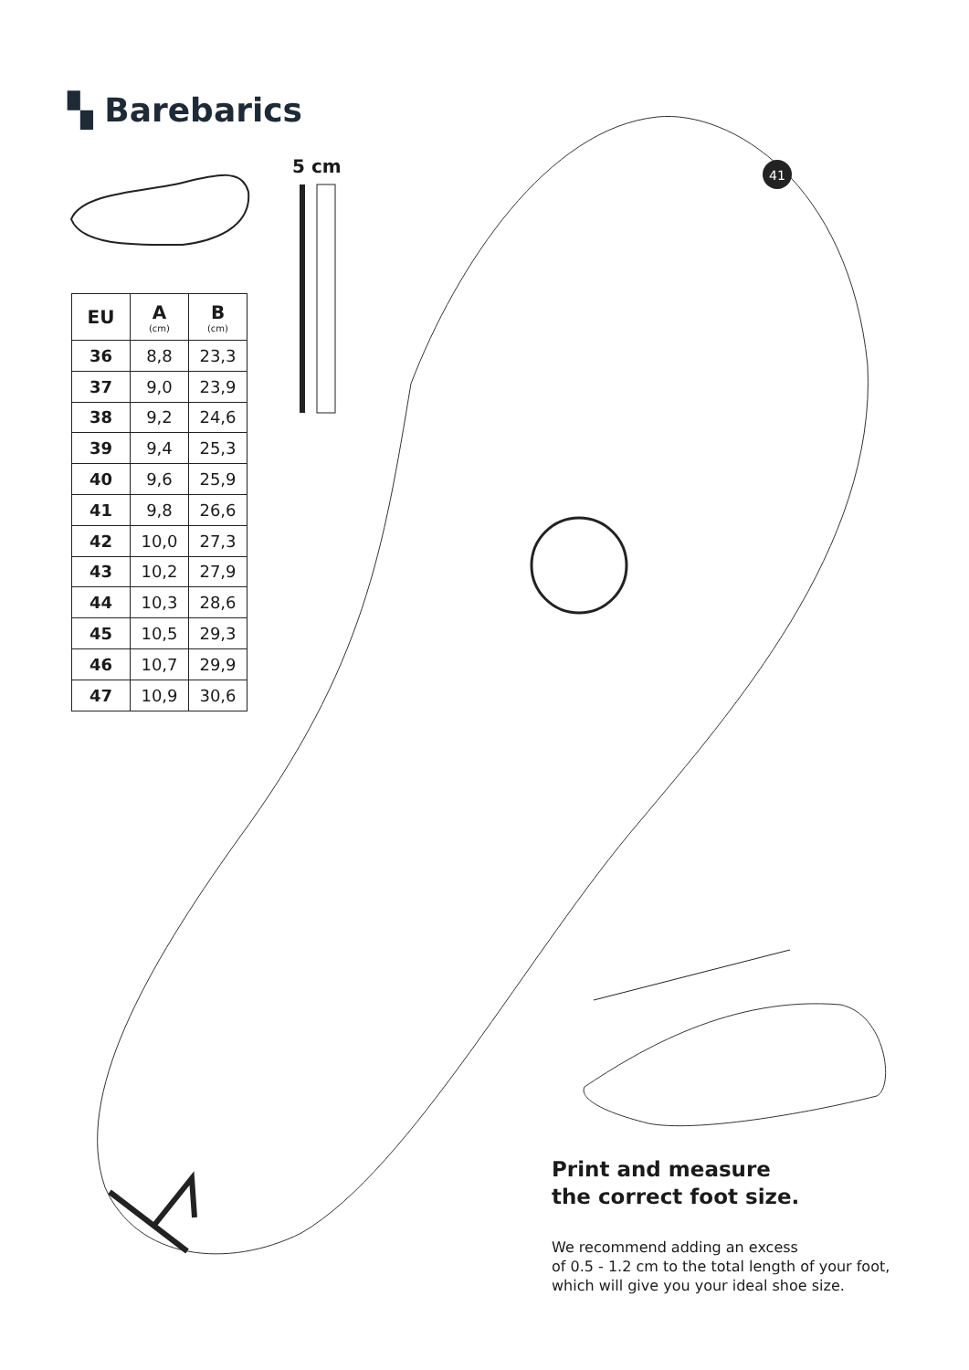41
▚ Barebarics
5 cm
| EU | A (cm) | B (cm) |
| --- | --- | --- |
| 36 | 8,8 | 23,3 |
| 37 | 9,0 | 23,9 |
| 38 | 9,2 | 24,6 |
| 39 | 9,4 | 25,3 |
| 40 | 9,6 | 25,9 |
| 41 | 9,8 | 26,6 |
| 42 | 10,0 | 27,3 |
| 43 | 10,2 | 27,9 |
| 44 | 10,3 | 28,6 |
| 45 | 10,5 | 29,3 |
| 46 | 10,7 | 29,9 |
| 47 | 10,9 | 30,6 |
Print and measure
the correct foot size.
We recommend adding an excess
of 0.5 - 1.2 cm to the total length of your foot,
which will give you your ideal shoe size.